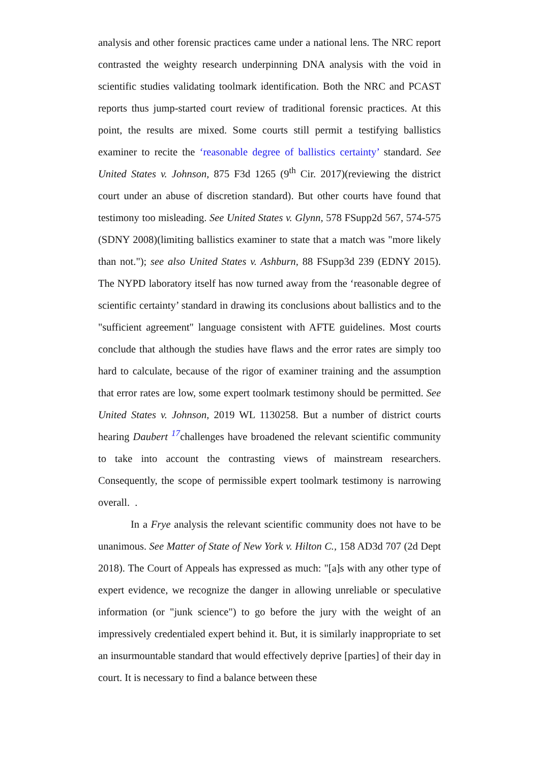analysis and other forensic practices came under a national lens. The NRC report contrasted the weighty research underpinning DNA analysis with the void in scientific studies validating toolmark identification. Both the NRC and PCAST reports thus jump-started court review of traditional forensic practices. At this point, the results are mixed. Some courts still permit a testifying ballistics examiner to recite the ‘reasonable degree of ballistics certainty’ standard. See United States v. Johnson, 875 F3d 1265 (9<sup>th</sup> Cir. 2017)(reviewing the district court under an abuse of discretion standard). But other courts have found that testimony too misleading. See United States v. Glynn, 578 FSupp2d 567, 574-575 (SDNY 2008)(limiting ballistics examiner to state that a match was "more likely than not."); see also United States v. Ashburn, 88 FSupp3d 239 (EDNY 2015). The NYPD laboratory itself has now turned away from the ‘reasonable degree of scientific certainty’ standard in drawing its conclusions about ballistics and to the "sufficient agreement" language consistent with AFTE guidelines. Most courts conclude that although the studies have flaws and the error rates are simply too hard to calculate, because of the rigor of examiner training and the assumption that error rates are low, some expert toolmark testimony should be permitted. See United States v. Johnson, 2019 WL 1130258. But a number of district courts hearing Daubert <sup>17</sup>challenges have broadened the relevant scientific community to take into account the contrasting views of mainstream researchers. Consequently, the scope of permissible expert toolmark testimony is narrowing overall. .
In a Frye analysis the relevant scientific community does not have to be unanimous. See Matter of State of New York v. Hilton C., 158 AD3d 707 (2d Dept 2018). The Court of Appeals has expressed as much: "[a]s with any other type of expert evidence, we recognize the danger in allowing unreliable or speculative information (or "junk science") to go before the jury with the weight of an impressively credentialed expert behind it. But, it is similarly inappropriate to set an insurmountable standard that would effectively deprive [parties] of their day in court. It is necessary to find a balance between these